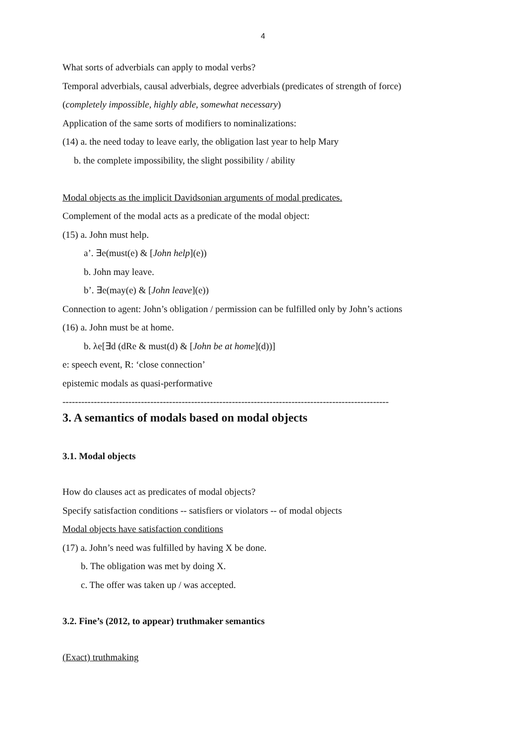4
What sorts of adverbials can apply to modal verbs?
Temporal adverbials, causal adverbials, degree adverbials (predicates of strength of force)
(completely impossible, highly able, somewhat necessary)
Application of the same sorts of modifiers to nominalizations:
(14) a. the need today to leave early, the obligation last year to help Mary
b. the complete impossibility, the slight possibility / ability
Modal objects as the implicit Davidsonian arguments of modal predicates.
Complement of the modal acts as a predicate of the modal object:
(15) a. John must help.
a’. ∃e(must(e) & [John help](e))
b. John may leave.
b’. ∃e(may(e) & [John leave](e))
Connection to agent: John’s obligation / permission can be fulfilled only by John’s actions
(16) a. John must be at home.
b. λe[∃d (dRe & must(d) & [John be at home](d))]
e: speech event, R: ‘close connection’
epistemic modals as quasi-performative
--------------------------------------------------------------------------------------------------------
3. A semantics of modals based on modal objects
3.1. Modal objects
How do clauses act as predicates of modal objects?
Specify satisfaction conditions -- satisfiers or violators -- of modal objects
Modal objects have satisfaction conditions
(17) a. John’s need was fulfilled by having X be done.
b. The obligation was met by doing X.
c. The offer was taken up / was accepted.
3.2. Fine’s (2012, to appear) truthmaker semantics
(Exact) truthmaking